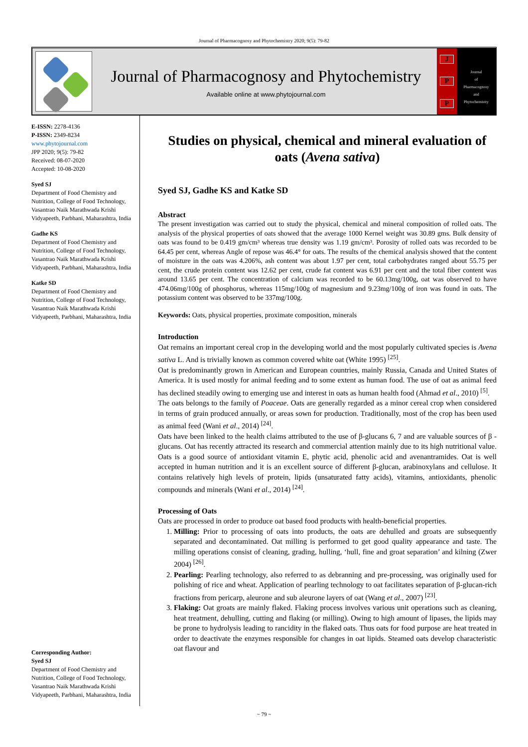Journal of Pharmacognosy and Phytochemistry 2020; 9(5): 79-82
Journal of Pharmacognosy and Phytochemistry
Available online at www.phytojournal.com
J
P
P
Journal
of
Pharmacognosy
and
Phytochemistry
E-ISSN: 2278-4136
P-ISSN: 2349-8234
www.phytojournal.com
JPP 2020; 9(5): 79-82
Received: 08-07-2020
Accepted: 10-08-2020
Syed SJ
Department of Food Chemistry and Nutrition, College of Food Technology, Vasantrao Naik Marathwada Krishi Vidyapeeth, Parbhani, Maharashtra, India
Gadhe KS
Department of Food Chemistry and Nutrition, College of Food Technology, Vasantrao Naik Marathwada Krishi Vidyapeeth, Parbhani, Maharashtra, India
Katke SD
Department of Food Chemistry and Nutrition, College of Food Technology, Vasantrao Naik Marathwada Krishi Vidyapeeth, Parbhani, Maharashtra, India
Corresponding Author:
Syed SJ
Department of Food Chemistry and Nutrition, College of Food Technology, Vasantrao Naik Marathwada Krishi Vidyapeeth, Parbhani, Maharashtra, India
Studies on physical, chemical and mineral evaluation of oats (Avena sativa)
Syed SJ, Gadhe KS and Katke SD
Abstract
The present investigation was carried out to study the physical, chemical and mineral composition of rolled oats. The analysis of the physical properties of oats showed that the average 1000 Kernel weight was 30.89 gms. Bulk density of oats was found to be 0.419 gm/cm³ whereas true density was 1.19 gm/cm³. Porosity of rolled oats was recorded to be 64.45 per cent, whereas Angle of repose was 46.4° for oats. The results of the chemical analysis showed that the content of moisture in the oats was 4.206%, ash content was about 1.97 per cent, total carbohydrates ranged about 55.75 per cent, the crude protein content was 12.62 per cent, crude fat content was 6.91 per cent and the total fiber content was around 13.65 per cent. The concentration of calcium was recorded to be 60.13mg/100g, oat was observed to have 474.06mg/100g of phosphorus, whereas 115mg/100g of magnesium and 9.23mg/100g of iron was found in oats. The potassium content was observed to be 337mg/100g.
Keywords: Oats, physical properties, proximate composition, minerals
Introduction
Oat remains an important cereal crop in the developing world and the most popularly cultivated species is Avena sativa L. And is trivially known as common covered white oat (White 1995) <sup>[25]</sup>.
Oat is predominantly grown in American and European countries, mainly Russia, Canada and United States of America. It is used mostly for animal feeding and to some extent as human food. The use of oat as animal feed has declined steadily owing to emerging use and interest in oats as human health food (Ahmad et al., 2010) <sup>[5]</sup>.
The oats belongs to the family of Poaceae. Oats are generally regarded as a minor cereal crop when considered in terms of grain produced annually, or areas sown for production. Traditionally, most of the crop has been used as animal feed (Wani et al., 2014) <sup>[24]</sup>.
Oats have been linked to the health claims attributed to the use of β-glucans 6, 7 and are valuable sources of β -glucans. Oat has recently attracted its research and commercial attention mainly due to its high nutritional value. Oats is a good source of antioxidant vitamin E, phytic acid, phenolic acid and avenantramides. Oat is well accepted in human nutrition and it is an excellent source of different β-glucan, arabinoxylans and cellulose. It contains relatively high levels of protein, lipids (unsaturated fatty acids), vitamins, antioxidants, phenolic compounds and minerals (Wani et al., 2014) <sup>[24]</sup>.
Processing of Oats
Oats are processed in order to produce oat based food products with health-beneficial properties.
1. Milling: Prior to processing of oats into products, the oats are dehulled and groats are subsequently separated and decontaminated. Oat milling is performed to get good quality appearance and taste. The milling operations consist of cleaning, grading, hulling, ‘hull, fine and groat separation’ and kilning (Zwer 2004) <sup>[26]</sup>.
2. Pearling: Pearling technology, also referred to as debranning and pre-processing, was originally used for polishing of rice and wheat. Application of pearling technology to oat facilitates separation of β-glucan-rich fractions from pericarp, aleurone and sub aleurone layers of oat (Wang et al., 2007) <sup>[23]</sup>.
3. Flaking: Oat groats are mainly flaked. Flaking process involves various unit operations such as cleaning, heat treatment, dehulling, cutting and flaking (or milling). Owing to high amount of lipases, the lipids may be prone to hydrolysis leading to rancidity in the flaked oats. Thus oats for food purpose are heat treated in order to deactivate the enzymes responsible for changes in oat lipids. Steamed oats develop characteristic oat flavour and
~ 79 ~